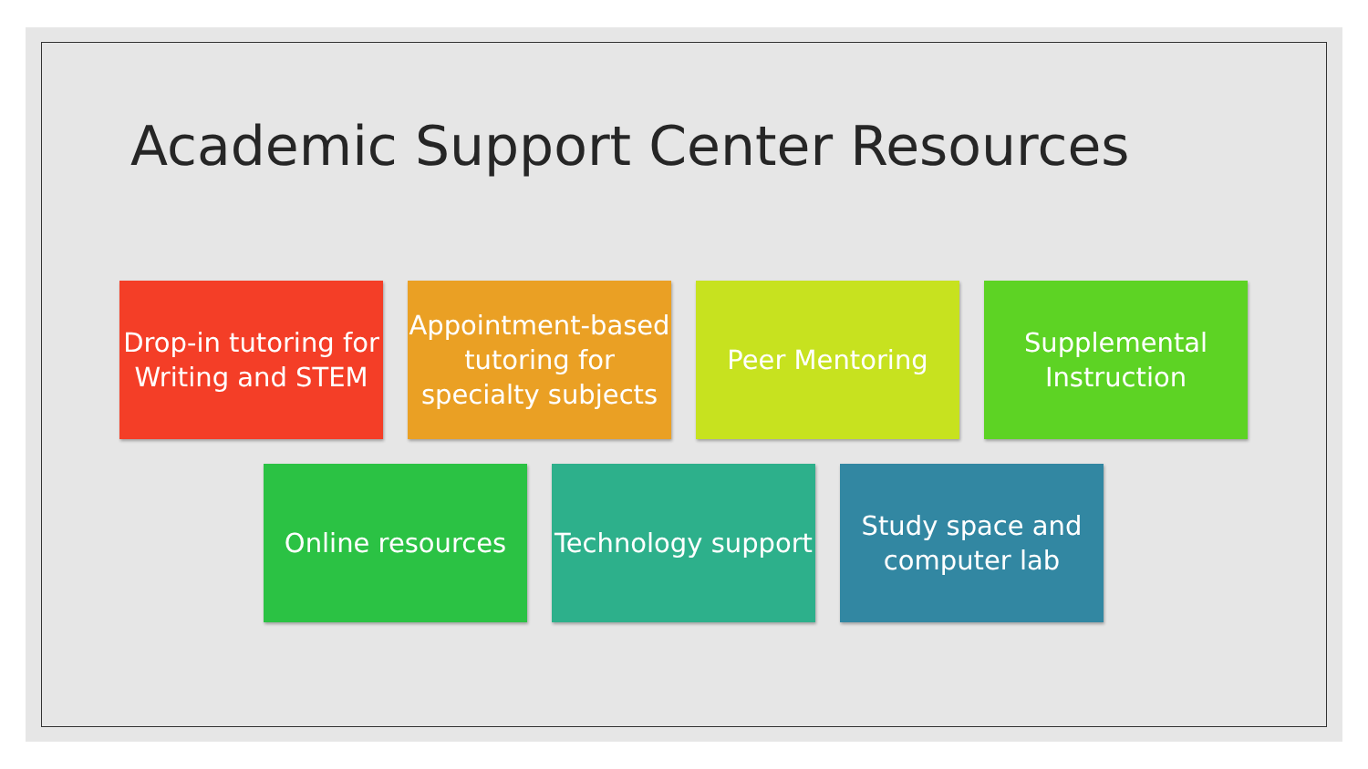Academic Support Center Resources
Drop-in tutoring for Writing and STEM
Appointment-based tutoring for specialty subjects
Peer Mentoring Supplemental Instruction
Online resources Technology support
Study space and computer lab